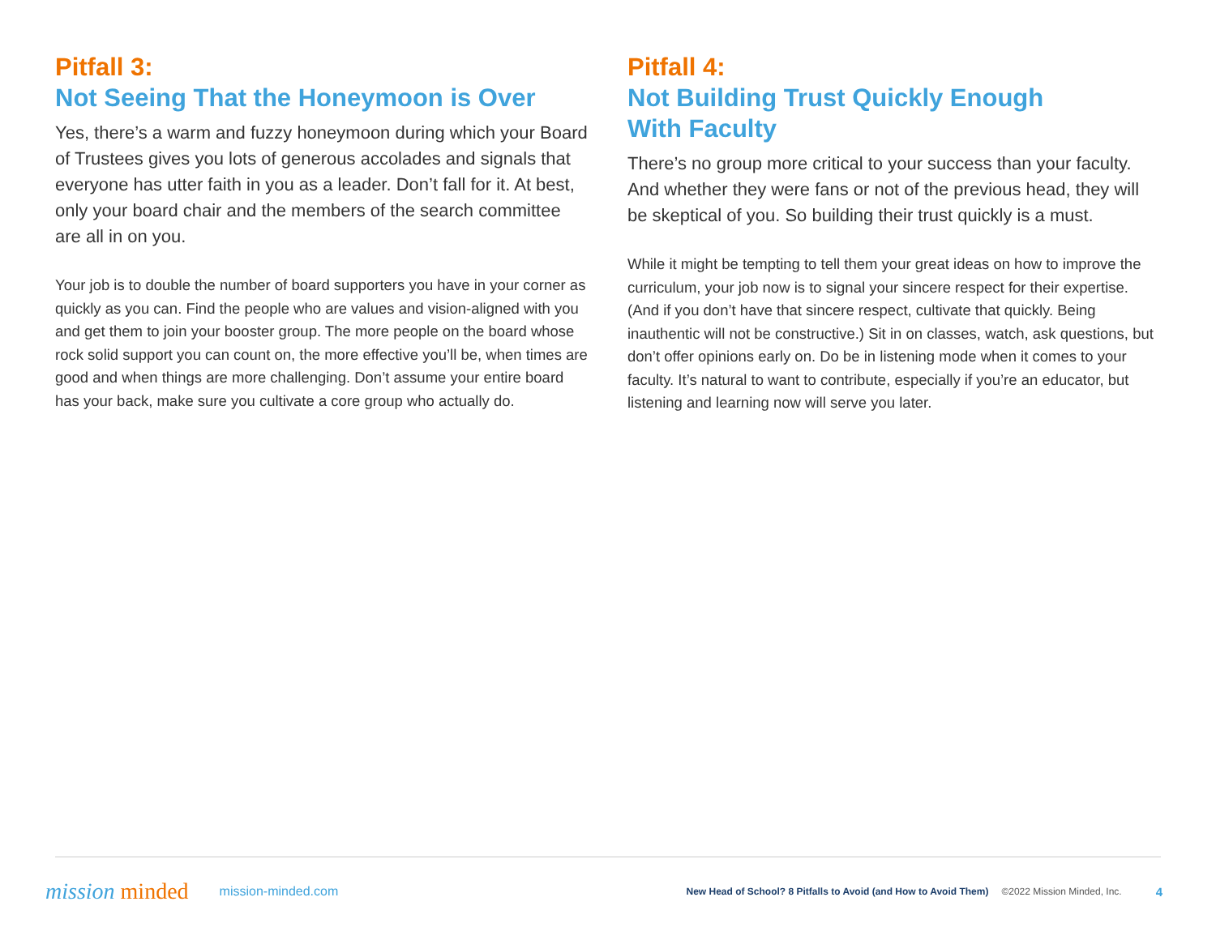Pitfall 3:
Not Seeing That the Honeymoon is Over
Yes, there’s a warm and fuzzy honeymoon during which your Board of Trustees gives you lots of generous accolades and signals that everyone has utter faith in you as a leader. Don’t fall for it. At best, only your board chair and the members of the search committee are all in on you.
Your job is to double the number of board supporters you have in your corner as quickly as you can. Find the people who are values and vision-aligned with you and get them to join your booster group. The more people on the board whose rock solid support you can count on, the more effective you’ll be, when times are good and when things are more challenging. Don’t assume your entire board has your back, make sure you cultivate a core group who actually do.
Pitfall 4:
Not Building Trust Quickly Enough
With Faculty
There’s no group more critical to your success than your faculty. And whether they were fans or not of the previous head, they will be skeptical of you. So building their trust quickly is a must.
While it might be tempting to tell them your great ideas on how to improve the curriculum, your job now is to signal your sincere respect for their expertise. (And if you don’t have that sincere respect, cultivate that quickly. Being inauthentic will not be constructive.) Sit in on classes, watch, ask questions, but don’t offer opinions early on. Do be in listening mode when it comes to your faculty. It’s natural to want to contribute, especially if you’re an educator, but listening and learning now will serve you later.
mission minded mission-minded.com New Head of School? 8 Pitfalls to Avoid (and How to Avoid Them) ©2022 Mission Minded, Inc. 4